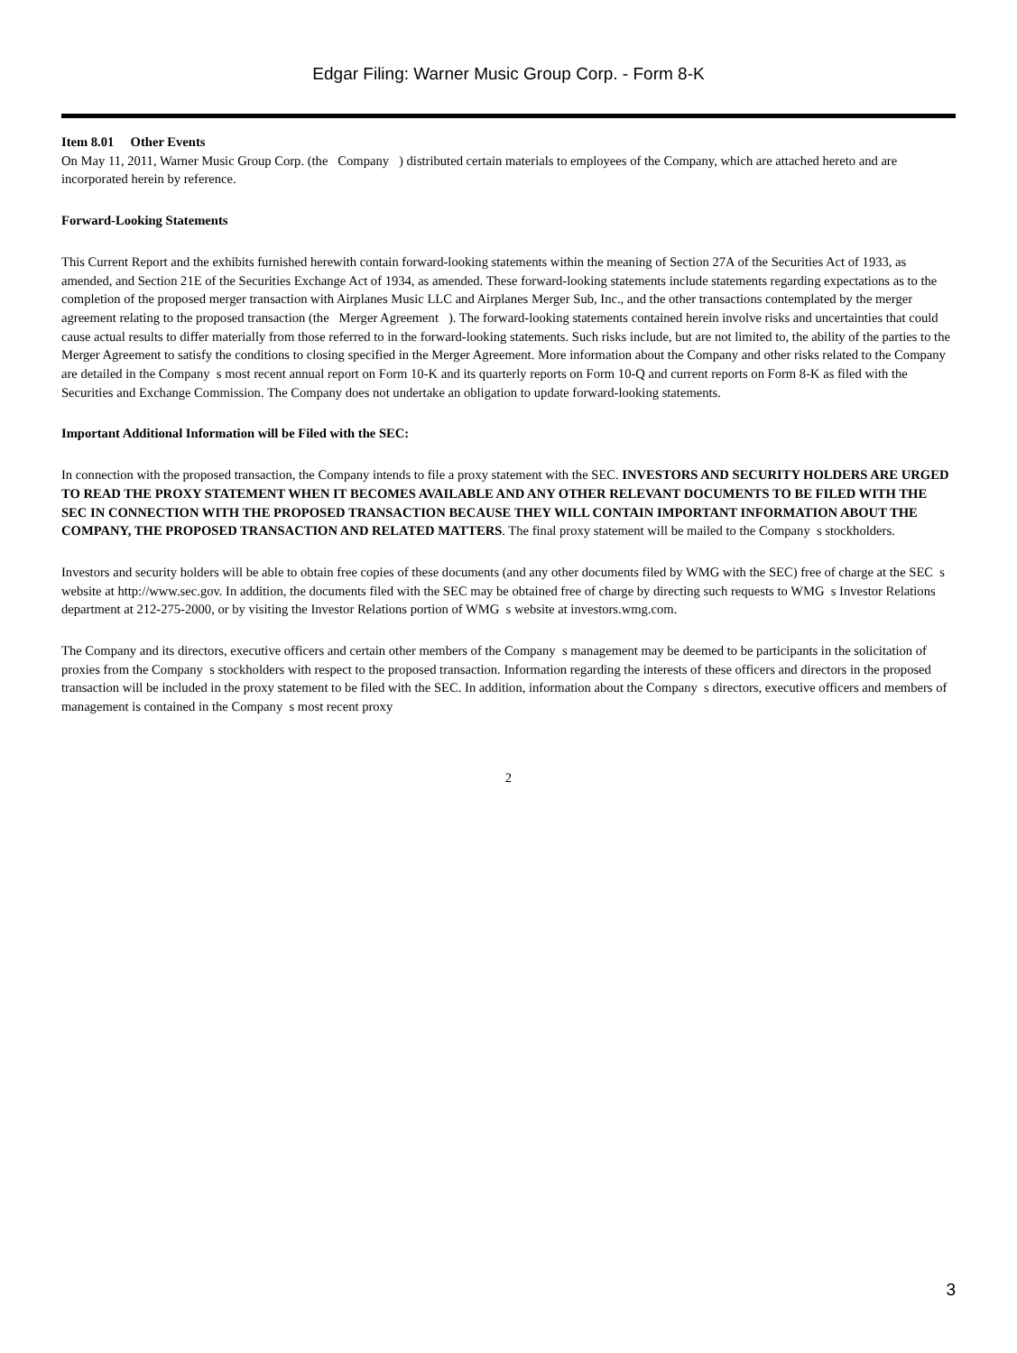Edgar Filing: Warner Music Group Corp. - Form 8-K
Item 8.01 Other Events
On May 11, 2011, Warner Music Group Corp. (the Company ) distributed certain materials to employees of the Company, which are attached hereto and are incorporated herein by reference.
Forward-Looking Statements
This Current Report and the exhibits furnished herewith contain forward-looking statements within the meaning of Section 27A of the Securities Act of 1933, as amended, and Section 21E of the Securities Exchange Act of 1934, as amended. These forward-looking statements include statements regarding expectations as to the completion of the proposed merger transaction with Airplanes Music LLC and Airplanes Merger Sub, Inc., and the other transactions contemplated by the merger agreement relating to the proposed transaction (the Merger Agreement ). The forward-looking statements contained herein involve risks and uncertainties that could cause actual results to differ materially from those referred to in the forward-looking statements. Such risks include, but are not limited to, the ability of the parties to the Merger Agreement to satisfy the conditions to closing specified in the Merger Agreement. More information about the Company and other risks related to the Company are detailed in the Company s most recent annual report on Form 10-K and its quarterly reports on Form 10-Q and current reports on Form 8-K as filed with the Securities and Exchange Commission. The Company does not undertake an obligation to update forward-looking statements.
Important Additional Information will be Filed with the SEC:
In connection with the proposed transaction, the Company intends to file a proxy statement with the SEC. INVESTORS AND SECURITY HOLDERS ARE URGED TO READ THE PROXY STATEMENT WHEN IT BECOMES AVAILABLE AND ANY OTHER RELEVANT DOCUMENTS TO BE FILED WITH THE SEC IN CONNECTION WITH THE PROPOSED TRANSACTION BECAUSE THEY WILL CONTAIN IMPORTANT INFORMATION ABOUT THE COMPANY, THE PROPOSED TRANSACTION AND RELATED MATTERS. The final proxy statement will be mailed to the Company s stockholders.
Investors and security holders will be able to obtain free copies of these documents (and any other documents filed by WMG with the SEC) free of charge at the SEC s website at http://www.sec.gov. In addition, the documents filed with the SEC may be obtained free of charge by directing such requests to WMG s Investor Relations department at 212-275-2000, or by visiting the Investor Relations portion of WMG s website at investors.wmg.com.
The Company and its directors, executive officers and certain other members of the Company s management may be deemed to be participants in the solicitation of proxies from the Company s stockholders with respect to the proposed transaction. Information regarding the interests of these officers and directors in the proposed transaction will be included in the proxy statement to be filed with the SEC. In addition, information about the Company s directors, executive officers and members of management is contained in the Company s most recent proxy
2
3